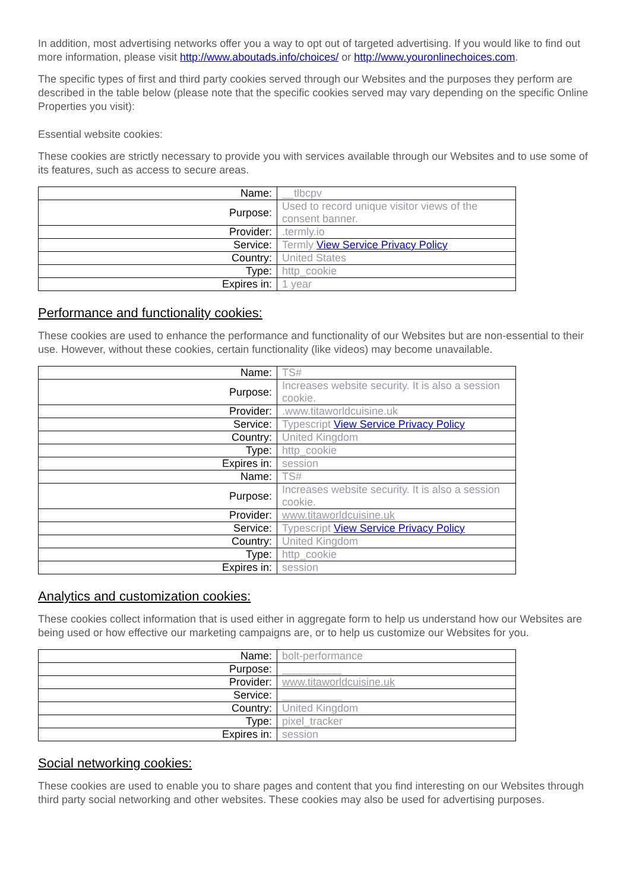In addition, most advertising networks offer you a way to opt out of targeted advertising. If you would like to find out more information, please visit http://www.aboutads.info/choices/ or http://www.youronlinechoices.com.
The specific types of first and third party cookies served through our Websites and the purposes they perform are described in the table below (please note that the specific cookies served may vary depending on the specific Online Properties you visit):
Essential website cookies:
These cookies are strictly necessary to provide you with services available through our Websites and to use some of its features, such as access to secure areas.
| Name: | __tlbcpv |
| Purpose: | Used to record unique visitor views of the consent banner. |
| Provider: | .termly.io |
| Service: | Termly View Service Privacy Policy |
| Country: | United States |
| Type: | http_cookie |
| Expires in: | 1 year |
Performance and functionality cookies:
These cookies are used to enhance the performance and functionality of our Websites but are non-essential to their use. However, without these cookies, certain functionality (like videos) may become unavailable.
| Name: | TS# |
| Purpose: | Increases website security. It is also a session cookie. |
| Provider: | .www.titaworldcuisine.uk |
| Service: | Typescript View Service Privacy Policy |
| Country: | United Kingdom |
| Type: | http_cookie |
| Expires in: | session |
| Name: | TS# |
| Purpose: | Increases website security. It is also a session cookie. |
| Provider: | www.titaworldcuisine.uk |
| Service: | Typescript View Service Privacy Policy |
| Country: | United Kingdom |
| Type: | http_cookie |
| Expires in: | session |
Analytics and customization cookies:
These cookies collect information that is used either in aggregate form to help us understand how our Websites are being used or how effective our marketing campaigns are, or to help us customize our Websites for you.
| Name: | bolt-performance |
| Purpose: | __________ |
| Provider: | www.titaworldcuisine.uk |
| Service: | __________ |
| Country: | United Kingdom |
| Type: | pixel_tracker |
| Expires in: | session |
Social networking cookies:
These cookies are used to enable you to share pages and content that you find interesting on our Websites through third party social networking and other websites. These cookies may also be used for advertising purposes.